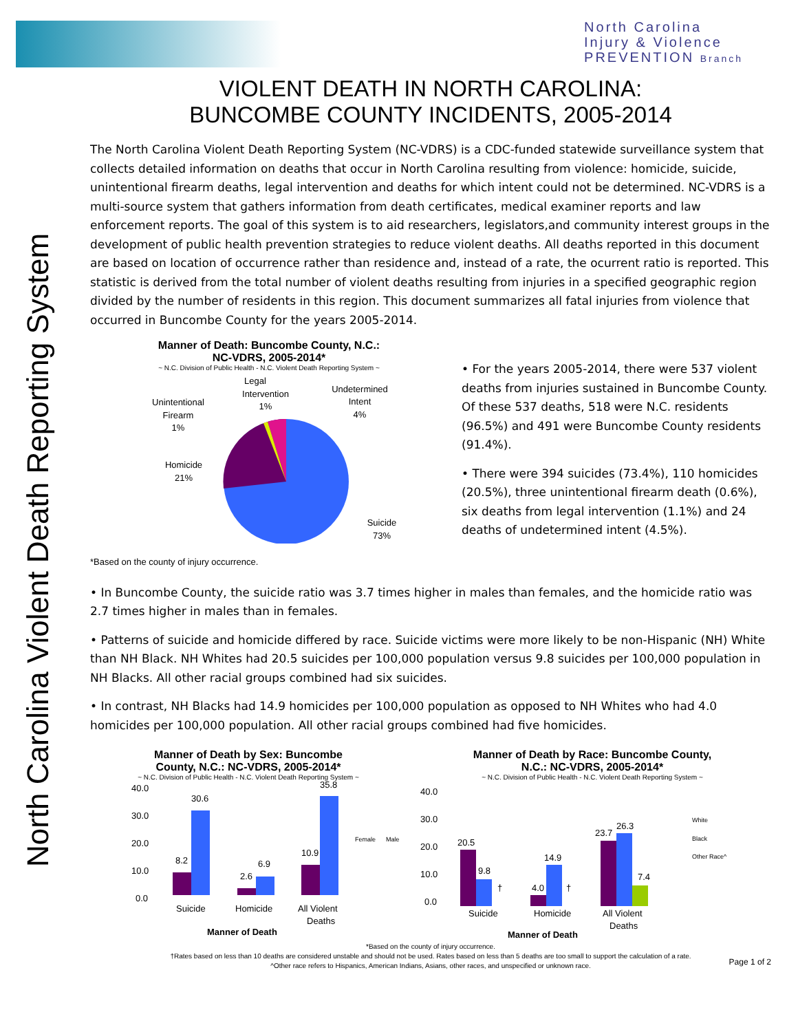North Carolina
Injury & Violence
PREVENTION Branch
North Carolina Violent Death Reporting System
VIOLENT DEATH IN NORTH CAROLINA:
BUNCOMBE COUNTY INCIDENTS, 2005-2014
The North Carolina Violent Death Reporting System (NC-VDRS) is a CDC-funded statewide surveillance system that collects detailed information on deaths that occur in North Carolina resulting from violence: homicide, suicide, unintentional firearm deaths, legal intervention and deaths for which intent could not be determined. NC-VDRS is a multi-source system that gathers information from death certificates, medical examiner reports and law enforcement reports. The goal of this system is to aid researchers, legislators,and community interest groups in the development of public health prevention strategies to reduce violent deaths. All deaths reported in this document are based on location of occurrence rather than residence and, instead of a rate, the ocurrent ratio is reported. This statistic is derived from the total number of violent deaths resulting from injuries in a specified geographic region divided by the number of residents in this region. This document summarizes all fatal injuries from violence that occurred in Buncombe County for the years 2005-2014.
Manner of Death: Buncombe County, N.C.:
NC-VDRS, 2005-2014*
~ N.C. Division of Public Health - N.C. Violent Death Reporting System ~
Legal
Intervention
1%
Undetermined
Intent
4%
Unintentional
Firearm
1%
Homicide
21%
Suicide
73%
• For the years 2005-2014, there were 537 violent deaths from injuries sustained in Buncombe County. Of these 537 deaths, 518 were N.C. residents (96.5%) and 491 were Buncombe County residents (91.4%).
• There were 394 suicides (73.4%), 110 homicides (20.5%), three unintentional firearm death (0.6%), six deaths from legal intervention (1.1%) and 24 deaths of undetermined intent (4.5%).
*Based on the county of injury occurrence.
• In Buncombe County, the suicide ratio was 3.7 times higher in males than females, and the homicide ratio was 2.7 times higher in males than in females.
• Patterns of suicide and homicide differed by race. Suicide victims were more likely to be non-Hispanic (NH) White than NH Black. NH Whites had 20.5 suicides per 100,000 population versus 9.8 suicides per 100,000 population in NH Blacks. All other racial groups combined had six suicides.
• In contrast, NH Blacks had 14.9 homicides per 100,000 population as opposed to NH Whites who had 4.0 homicides per 100,000 population. All other racial groups combined had five homicides.
Manner of Death by Sex: Buncombe
County, N.C.: NC-VDRS, 2005-2014*
~ N.C. Division of Public Health - N.C. Violent Death Reporting System ~
40.0
30.0
20.0
10.0
0.0
8.2
30.6
2.6
6.9
10.9
35.8
Suicide
Homicide
All Violent
Deaths
Manner of Death
Female
Male
Manner of Death by Race: Buncombe County,
N.C.: NC-VDRS, 2005-2014*
~ N.C. Division of Public Health - N.C. Violent Death Reporting System ~
40.0
30.0
20.0
10.0
0.0
20.5
9.8
†
4.0
14.9
†
23.7
26.3
7.4
Suicide
Homicide
All Violent
Deaths
Manner of Death
White
Black
Other Race^
*Based on the county of injury occurrence.
†Rates based on less than 10 deaths are considered unstable and should not be used. Rates based on less than 5 deaths are too small to support the calculation of a rate.
^Other race refers to Hispanics, American Indians, Asians, other races, and unspecified or unknown race.
Page 1 of 2